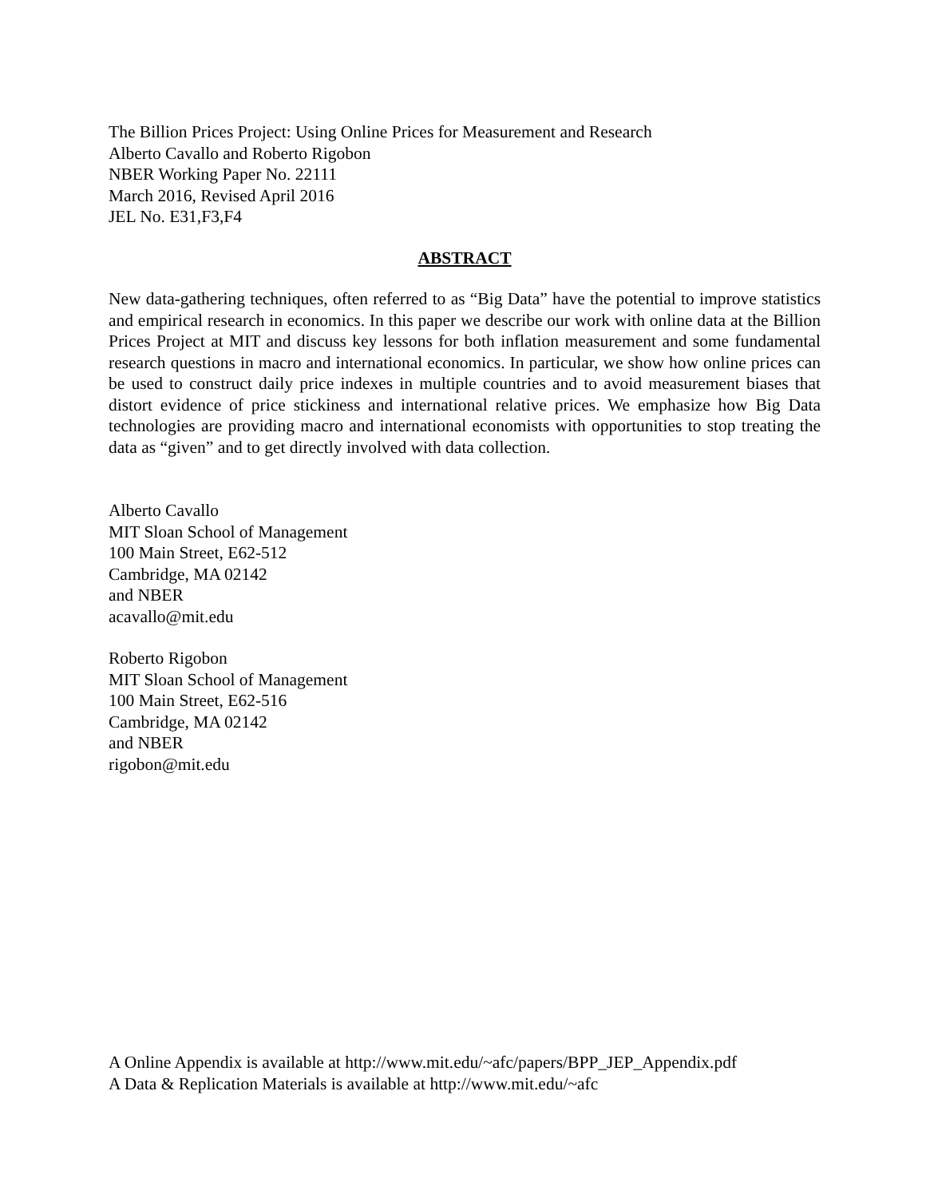The Billion Prices Project: Using Online Prices for Measurement and Research
Alberto Cavallo and Roberto Rigobon
NBER Working Paper No. 22111
March 2016, Revised April 2016
JEL No. E31,F3,F4
ABSTRACT
New data-gathering techniques, often referred to as “Big Data” have the potential to improve statistics and empirical research in economics. In this paper we describe our work with online data at the Billion Prices Project at MIT and discuss key lessons for both inflation measurement and some fundamental research questions in macro and international economics. In particular, we show how online prices can be used to construct daily price indexes in multiple countries and to avoid measurement biases that distort evidence of price stickiness and international relative prices. We emphasize how Big Data technologies are providing macro and international economists with opportunities to stop treating the data as “given” and to get directly involved with data collection.
Alberto Cavallo
MIT Sloan School of Management
100 Main Street, E62-512
Cambridge, MA 02142
and NBER
acavallo@mit.edu
Roberto Rigobon
MIT Sloan School of Management
100 Main Street, E62-516
Cambridge, MA 02142
and NBER
rigobon@mit.edu
A Online Appendix is available at http://www.mit.edu/~afc/papers/BPP_JEP_Appendix.pdf
A Data & Replication Materials is available at http://www.mit.edu/~afc